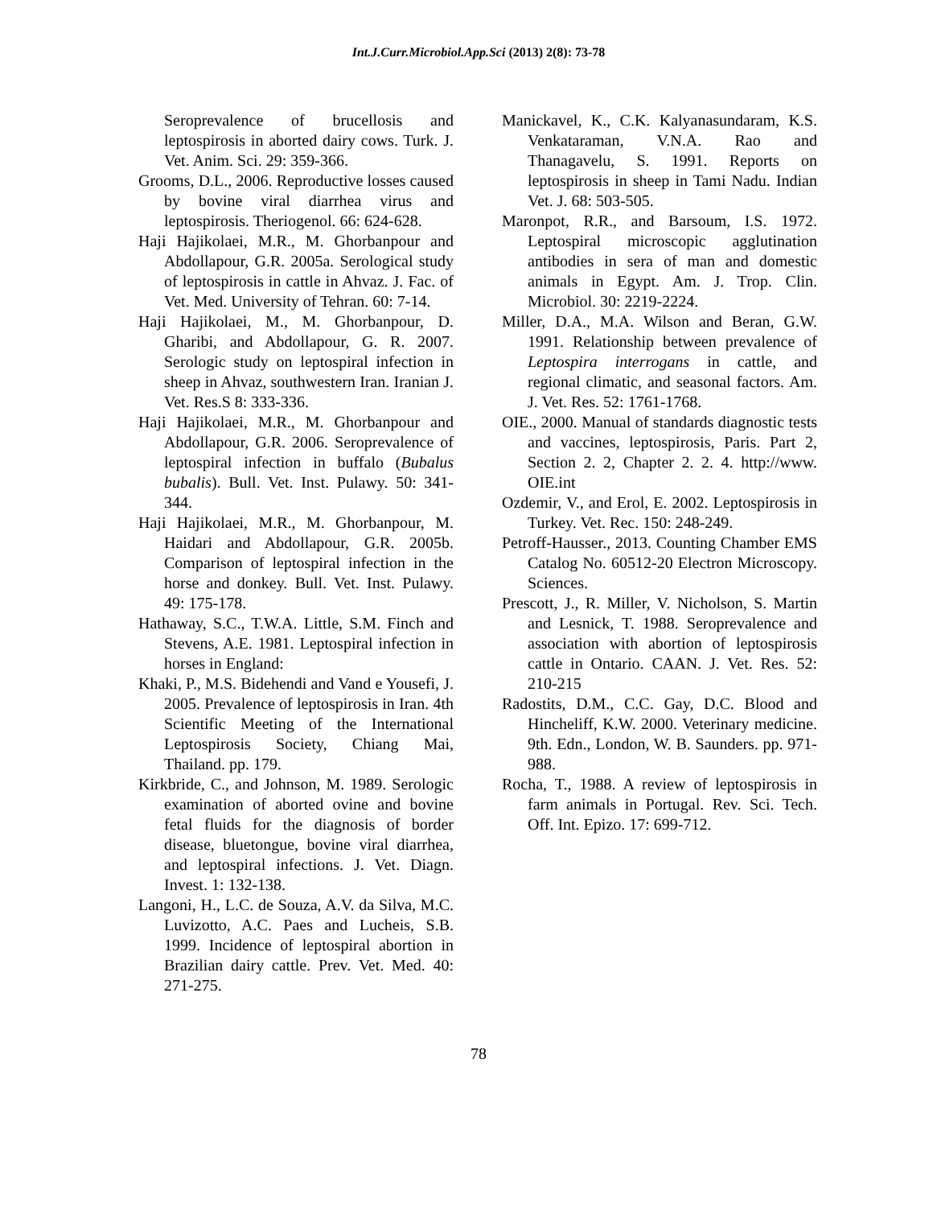Int.J.Curr.Microbiol.App.Sci (2013) 2(8): 73-78
Seroprevalence of brucellosis and leptospirosis in aborted dairy cows. Turk. J. Vet. Anim. Sci. 29: 359-366.
Grooms, D.L., 2006. Reproductive losses caused by bovine viral diarrhea virus and leptospirosis. Theriogenol. 66: 624-628.
Haji Hajikolaei, M.R., M. Ghorbanpour and Abdollapour, G.R. 2005a. Serological study of leptospirosis in cattle in Ahvaz. J. Fac. of Vet. Med. University of Tehran. 60: 7-14.
Haji Hajikolaei, M., M. Ghorbanpour, D. Gharibi, and Abdollapour, G. R. 2007. Serologic study on leptospiral infection in sheep in Ahvaz, southwestern Iran. Iranian J. Vet. Res.S 8: 333-336.
Haji Hajikolaei, M.R., M. Ghorbanpour and Abdollapour, G.R. 2006. Seroprevalence of leptospiral infection in buffalo (Bubalus bubalis). Bull. Vet. Inst. Pulawy. 50: 341- 344.
Haji Hajikolaei, M.R., M. Ghorbanpour, M. Haidari and Abdollapour, G.R. 2005b. Comparison of leptospiral infection in the horse and donkey. Bull. Vet. Inst. Pulawy. 49: 175-178.
Hathaway, S.C., T.W.A. Little, S.M. Finch and Stevens, A.E. 1981. Leptospiral infection in horses in England:
Khaki, P., M.S. Bidehendi and Vand e Yousefi, J. 2005. Prevalence of leptospirosis in Iran. 4th Scientific Meeting of the International Leptospirosis Society, Chiang Mai, Thailand. pp. 179.
Kirkbride, C., and Johnson, M. 1989. Serologic examination of aborted ovine and bovine fetal fluids for the diagnosis of border disease, bluetongue, bovine viral diarrhea, and leptospiral infections. J. Vet. Diagn. Invest. 1: 132-138.
Langoni, H., L.C. de Souza, A.V. da Silva, M.C. Luvizotto, A.C. Paes and Lucheis, S.B. 1999. Incidence of leptospiral abortion in Brazilian dairy cattle. Prev. Vet. Med. 40: 271-275.
Manickavel, K., C.K. Kalyanasundaram, K.S. Venkataraman, V.N.A. Rao and Thanagavelu, S. 1991. Reports on leptospirosis in sheep in Tami Nadu. Indian Vet. J. 68: 503-505.
Maronpot, R.R., and Barsoum, I.S. 1972. Leptospiral microscopic agglutination antibodies in sera of man and domestic animals in Egypt. Am. J. Trop. Clin. Microbiol. 30: 2219-2224.
Miller, D.A., M.A. Wilson and Beran, G.W. 1991. Relationship between prevalence of Leptospira interrogans in cattle, and regional climatic, and seasonal factors. Am. J. Vet. Res. 52: 1761-1768.
OIE., 2000. Manual of standards diagnostic tests and vaccines, leptospirosis, Paris. Part 2, Section 2. 2, Chapter 2. 2. 4. http://www. OIE.int
Ozdemir, V., and Erol, E. 2002. Leptospirosis in Turkey. Vet. Rec. 150: 248-249.
Petroff-Hausser., 2013. Counting Chamber EMS Catalog No. 60512-20 Electron Microscopy. Sciences.
Prescott, J., R. Miller, V. Nicholson, S. Martin and Lesnick, T. 1988. Seroprevalence and association with abortion of leptospirosis cattle in Ontario. CAAN. J. Vet. Res. 52: 210-215
Radostits, D.M., C.C. Gay, D.C. Blood and Hincheliff, K.W. 2000. Veterinary medicine. 9th. Edn., London, W. B. Saunders. pp. 971- 988.
Rocha, T., 1988. A review of leptospirosis in farm animals in Portugal. Rev. Sci. Tech. Off. Int. Epizo. 17: 699-712.
78